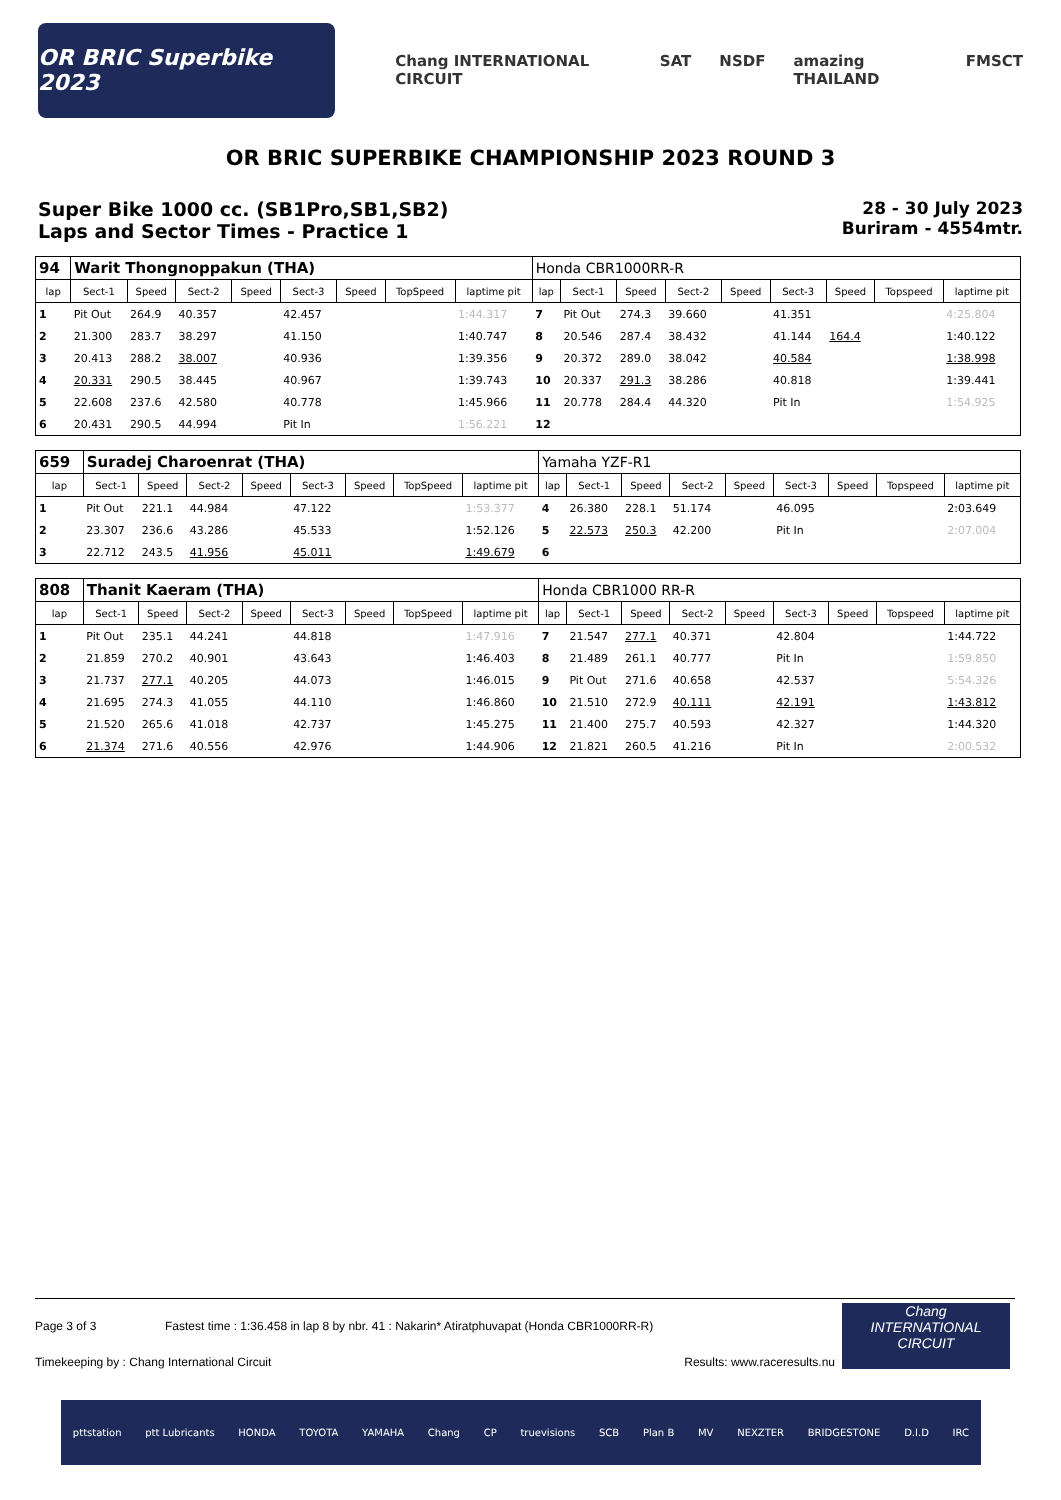OR BRIC Superbike 2023
Chang INTERNATIONAL CIRCUIT SAT NSDF amazing THAILAND FMSCT
OR BRIC SUPERBIKE CHAMPIONSHIP 2023 ROUND 3
Super Bike 1000 cc. (SB1Pro,SB1,SB2)
Laps and Sector Times - Practice 1
28 - 30 July 2023
Buriram - 4554mtr.
| 94 | Warit Thongnoppakun (THA) | | | | | | | | Honda CBR1000RR-R | | | | | | | | |
| lap | Sect-1 | Speed | Sect-2 | Speed | Sect-3 | Speed | TopSpeed | laptime pit | lap | Sect-1 | Speed | Sect-2 | Speed | Sect-3 | Speed | Topspeed | laptime pit |
| 1 | Pit Out | 264.9 | 40.357 | | 42.457 | | | 1:44.317 | 7 | Pit Out | 274.3 | 39.660 | | 41.351 | | | 4:25.804 |
| 2 | 21.300 | 283.7 | 38.297 | | 41.150 | | | 1:40.747 | 8 | 20.546 | 287.4 | 38.432 | | 41.144 | 164.4 | | 1:40.122 |
| 3 | 20.413 | 288.2 | 38.007 | | 40.936 | | | 1:39.356 | 9 | 20.372 | 289.0 | 38.042 | | 40.584 | | | 1:38.998 |
| 4 | 20.331 | 290.5 | 38.445 | | 40.967 | | | 1:39.743 | 10 | 20.337 | 291.3 | 38.286 | | 40.818 | | | 1:39.441 |
| 5 | 22.608 | 237.6 | 42.580 | | 40.778 | | | 1:45.966 | 11 | 20.778 | 284.4 | 44.320 | | Pit In | | | 1:54.925 |
| 6 | 20.431 | 290.5 | 44.994 | | Pit In | | | 1:56.221 | 12 | | | | | | | | |
| 659 | Suradej Charoenrat (THA) | | | | | | | | Yamaha YZF-R1 | | | | | | | | |
| lap | Sect-1 | Speed | Sect-2 | Speed | Sect-3 | Speed | TopSpeed | laptime pit | lap | Sect-1 | Speed | Sect-2 | Speed | Sect-3 | Speed | Topspeed | laptime pit |
| 1 | Pit Out | 221.1 | 44.984 | | 47.122 | | | 1:53.377 | 4 | 26.380 | 228.1 | 51.174 | | 46.095 | | | 2:03.649 |
| 2 | 23.307 | 236.6 | 43.286 | | 45.533 | | | 1:52.126 | 5 | 22.573 | 250.3 | 42.200 | | Pit In | | | 2:07.004 |
| 3 | 22.712 | 243.5 | 41.956 | | 45.011 | | | 1:49.679 | 6 | | | | | | | | |
| 808 | Thanit Kaeram (THA) | | | | | | | | Honda CBR1000 RR-R | | | | | | | | |
| lap | Sect-1 | Speed | Sect-2 | Speed | Sect-3 | Speed | TopSpeed | laptime pit | lap | Sect-1 | Speed | Sect-2 | Speed | Sect-3 | Speed | Topspeed | laptime pit |
| 1 | Pit Out | 235.1 | 44.241 | | 44.818 | | | 1:47.916 | 7 | 21.547 | 277.1 | 40.371 | | 42.804 | | | 1:44.722 |
| 2 | 21.859 | 270.2 | 40.901 | | 43.643 | | | 1:46.403 | 8 | 21.489 | 261.1 | 40.777 | | Pit In | | | 1:59.850 |
| 3 | 21.737 | 277.1 | 40.205 | | 44.073 | | | 1:46.015 | 9 | Pit Out | 271.6 | 40.658 | | 42.537 | | | 5:54.326 |
| 4 | 21.695 | 274.3 | 41.055 | | 44.110 | | | 1:46.860 | 10 | 21.510 | 272.9 | 40.111 | | 42.191 | | | 1:43.812 |
| 5 | 21.520 | 265.6 | 41.018 | | 42.737 | | | 1:45.275 | 11 | 21.400 | 275.7 | 40.593 | | 42.327 | | | 1:44.320 |
| 6 | 21.374 | 271.6 | 40.556 | | 42.976 | | | 1:44.906 | 12 | 21.821 | 260.5 | 41.216 | | Pit In | | | 2:00.532 |
Page 3 of 3 Fastest time : 1:36.458 in lap 8 by nbr. 41 : Nakarin* Atiratphuvapat (Honda CBR1000RR-R)
Timekeeping by : Chang International Circuit Results: www.raceresults.nu
Chang
INTERNATIONAL
CIRCUIT
pttstation ptt Lubricants HONDA TOYOTA YAMAHA Chang CP truevisions SCB Plan B MV NEXZTER BRIDGESTONE D.I.D IRC